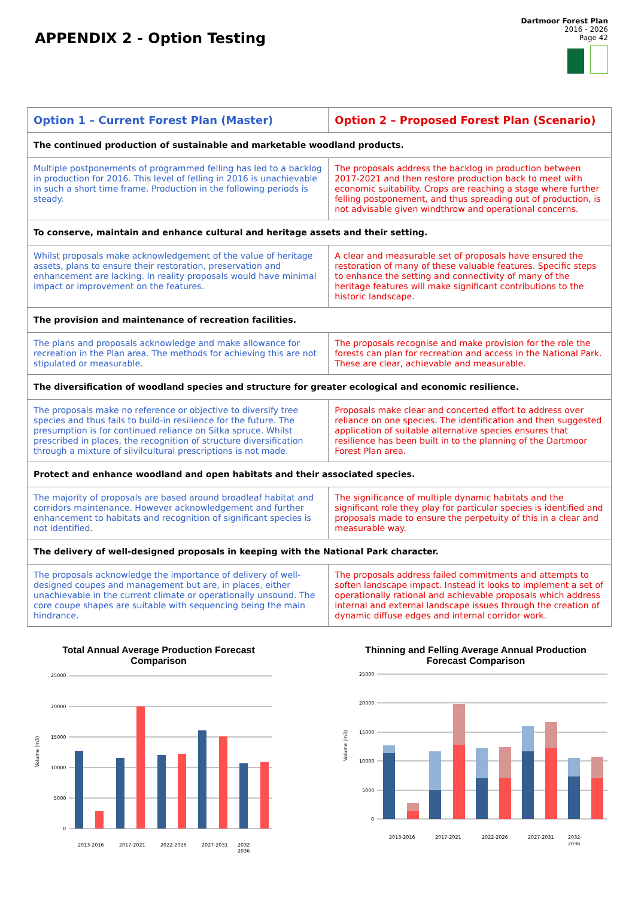Dartmoor Forest Plan
2016 - 2026
Page 42
APPENDIX 2 - Option Testing
| Option 1 – Current Forest Plan (Master) | Option 2 – Proposed Forest Plan (Scenario) |
| --- | --- |
| The continued production of sustainable and marketable woodland products. | |
| Multiple postponements of programmed felling has led to a backlog in production for 2016. This level of felling in 2016 is unachievable in such a short time frame. Production in the following periods is steady. | The proposals address the backlog in production between 2017-2021 and then restore production back to meet with economic suitability. Crops are reaching a stage where further felling postponement, and thus spreading out of production, is not advisable given windthrow and operational concerns. |
| To conserve, maintain and enhance cultural and heritage assets and their setting. | |
| Whilst proposals make acknowledgement of the value of heritage assets, plans to ensure their restoration, preservation and enhancement are lacking. In reality proposals would have minimal impact or improvement on the features. | A clear and measurable set of proposals have ensured the restoration of many of these valuable features. Specific steps to enhance the setting and connectivity of many of the heritage features will make significant contributions to the historic landscape. |
| The provision and maintenance of recreation facilities. | |
| The plans and proposals acknowledge and make allowance for recreation in the Plan area. The methods for achieving this are not stipulated or measurable. | The proposals recognise and make provision for the role the forests can plan for recreation and access in the National Park. These are clear, achievable and measurable. |
| The diversification of woodland species and structure for greater ecological and economic resilience. | |
| The proposals make no reference or objective to diversify tree species and thus fails to build-in resilience for the future. The presumption is for continued reliance on Sitka spruce. Whilst prescribed in places, the recognition of structure diversification through a mixture of silvilcultural prescriptions is not made. | Proposals make clear and concerted effort to address over reliance on one species. The identification and then suggested application of suitable alternative species ensures that resilience has been built in to the planning of the Dartmoor Forest Plan area. |
| Protect and enhance woodland and open habitats and their associated species. | |
| The majority of proposals are based around broadleaf habitat and corridors maintenance. However acknowledgement and further enhancement to habitats and recognition of significant species is not identified. | The significance of multiple dynamic habitats and the significant role they play for particular species is identified and proposals made to ensure the perpetuity of this in a clear and measurable way. |
| The delivery of well-designed proposals in keeping with the National Park character. | |
| The proposals acknowledge the importance of delivery of well-designed coupes and management but are, in places, either unachievable in the current climate or operationally unsound. The core coupe shapes are suitable with sequencing being the main hindrance. | The proposals address failed commitments and attempts to soften landscape impact. Instead it looks to implement a set of operationally rational and achievable proposals which address internal and external landscape issues through the creation of dynamic diffuse edges and internal corridor work. |
Total Annual Average Production Forecast
Comparison
Volume (m3)
25000
20000
15000
10000
5000
0
2013-2016
2017-2021
2022-2026
2027-2031
2032-
2036
Thinning and Felling Average Annual Production
Forecast Comparison
Volume (m3)
25000
20000
15000
10000
5000
0
2013-2016
2017-2021
2022-2026
2027-2031
2032-
2036